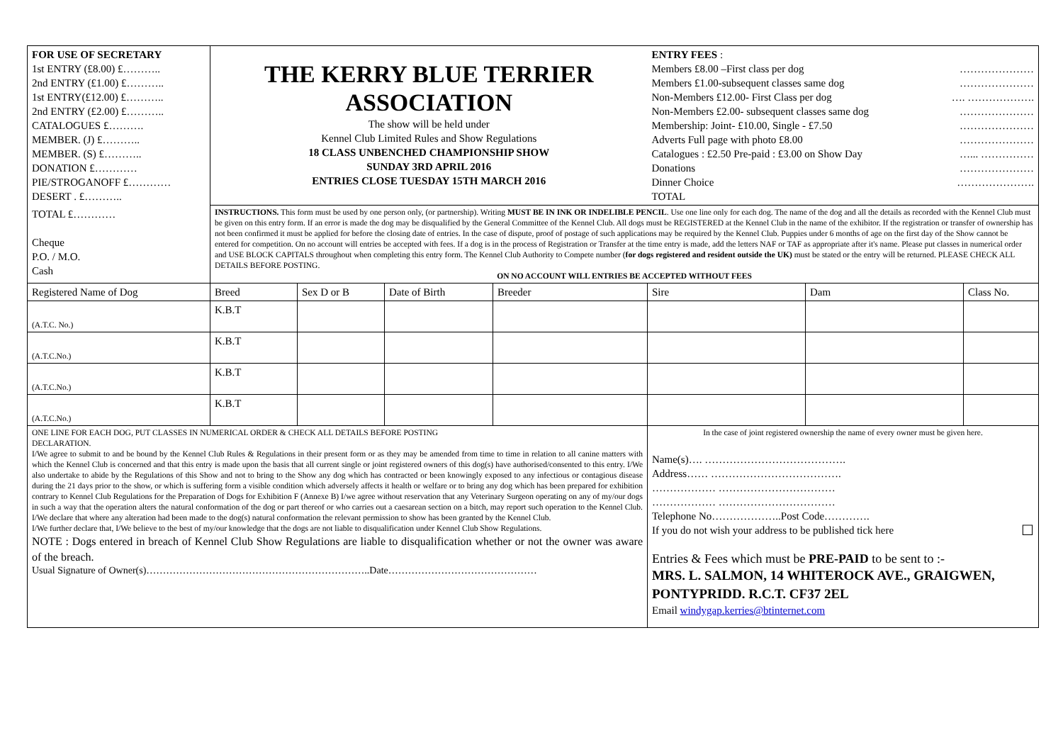| FOR USE OF SECRETARY 1st ENTRY (£8.00) £……….. 2nd ENTRY (£1.00) £……….. 1st ENTRY(£12.00) £……….. 2nd ENTRY (£2.00) £……….. CATALOGUES £………. MEMBER. (J) £……….. MEMBER. (S) £……….. DONATION £………… PIE/STROGANOFF £………… DESERT . £……….. | THE KERRY BLUE TERRIER ASSOCIATION The show will be held under Kennel Club Limited Rules and Show Regulations 18 CLASS UNBENCHED CHAMPIONSHIP SHOW SUNDAY 3RD APRIL 2016 ENTRIES CLOSE TUESDAY 15TH MARCH 2016 | | | | ENTRY FEES : Members £8.00 –First class per dog ………………… Members £1.00-subsequent classes same dog ………………… Non-Members £12.00- First Class per dog …. ………………. Non-Members £2.00- subsequent classes same dog ………………… Membership: Joint- £10.00, Single - £7.50 ………………… Adverts Full page with photo £8.00 ………………… Catalogues : £2.50 Pre-paid : £3.00 on Show Day …... …………… Donations ………………… Dinner Choice …………………. TOTAL | | |
| TOTAL £………… Cheque P.O. / M.O. Cash | INSTRUCTIONS. This form must be used by one person only, (or partnership). Writing MUST BE IN INK OR INDELIBLE PENCIL . Use one line only for each dog. The name of the dog and all the details as recorded with the Kennel Club must be given on this entry form. If an error is made the dog may be disqualified by the General Committee of the Kennel Club. All dogs must be REGISTERED at the Kennel Club in the name of the exhibitor. If the registration or transfer of ownership has not been confirmed it must be applied for before the closing date of entries. In the case of dispute, proof of postage of such applications may be required by the Kennel Club. Puppies under 6 months of age on the first day of the Show cannot be entered for competition. On no account will entries be accepted with fees. If a dog is in the process of Registration or Transfer at the time entry is made, add the letters NAF or TAF as appropriate after it's name. Please put classes in numerical order and USE BLOCK CAPITALS throughout when completing this entry form. The Kennel Club Authority to Compete number ( for dogs registered and resident outside the UK) must be stated or the entry will be returned. PLEASE CHECK ALL DETAILS BEFORE POSTING. ON NO ACCOUNT WILL ENTRIES BE ACCEPTED WITHOUT FEES | | | | | | |
| Registered Name of Dog | Breed | Sex D or B | Date of Birth | Breeder | Sire | Dam | Class No. |
| (A.T.C. No.) | K.B.T | | | | | | |
| (A.T.C.No.) | K.B.T | | | | | | |
| (A.T.C.No.) | K.B.T | | | | | | |
| (A.T.C.No.) | K.B.T | | | | | | |
| ONE LINE FOR EACH DOG, PUT CLASSES IN NUMERICAL ORDER & CHECK ALL DETAILS BEFORE POSTING DECLARATION. I/We agree to submit to and be bound by the Kennel Club Rules & Regulations in their present form or as they may be amended from time to time in relation to all canine matters with which the Kennel Club is concerned and that this entry is made upon the basis that all current single or joint registered owners of this dog(s) have authorised/consented to this entry. I/We also undertake to abide by the Regulations of this Show and not to bring to the Show any dog which has contracted or been knowingly exposed to any infectious or contagious disease during the 21 days prior to the show, or which is suffering form a visible condition which adversely affects it health or welfare or to bring any dog which has been prepared for exhibition contrary to Kennel Club Regulations for the Preparation of Dogs for Exhibition F (Annexe B) I/we agree without reservation that any Veterinary Surgeon operating on any of my/our dogs in such a way that the operation alters the natural conformation of the dog or part thereof or who carries out a caesarean section on a bitch, may report such operation to the Kennel Club. I/We declare that where any alteration had been made to the dog(s) natural conformation the relevant permission to show has been granted by the Kennel Club. I/We further declare that, I/We believe to the best of my/our knowledge that the dogs are not liable to disqualification under Kennel Club Show Regulations. NOTE : Dogs entered in breach of Kennel Club Show Regulations are liable to disqualification whether or not the owner was aware of the breach. Usual Signature of Owner(s)…………………………………………………………..Date……………………………………… | | | | | In the case of joint registered ownership the name of every owner must be given here. Name(s)…. …………………………………. Address…… ………………………………. ……………… …………………………… ……………… …………………………… Telephone No………………..Post Code…………. If you do not wish your address to be published tick here ☐ Entries & Fees which must be PRE-PAID to be sent to :- MRS. L. SALMON, 14 WHITEROCK AVE., GRAIGWEN, PONTYPRIDD. R.C.T. CF37 2EL Email windygap.kerries@btinternet.com | | |